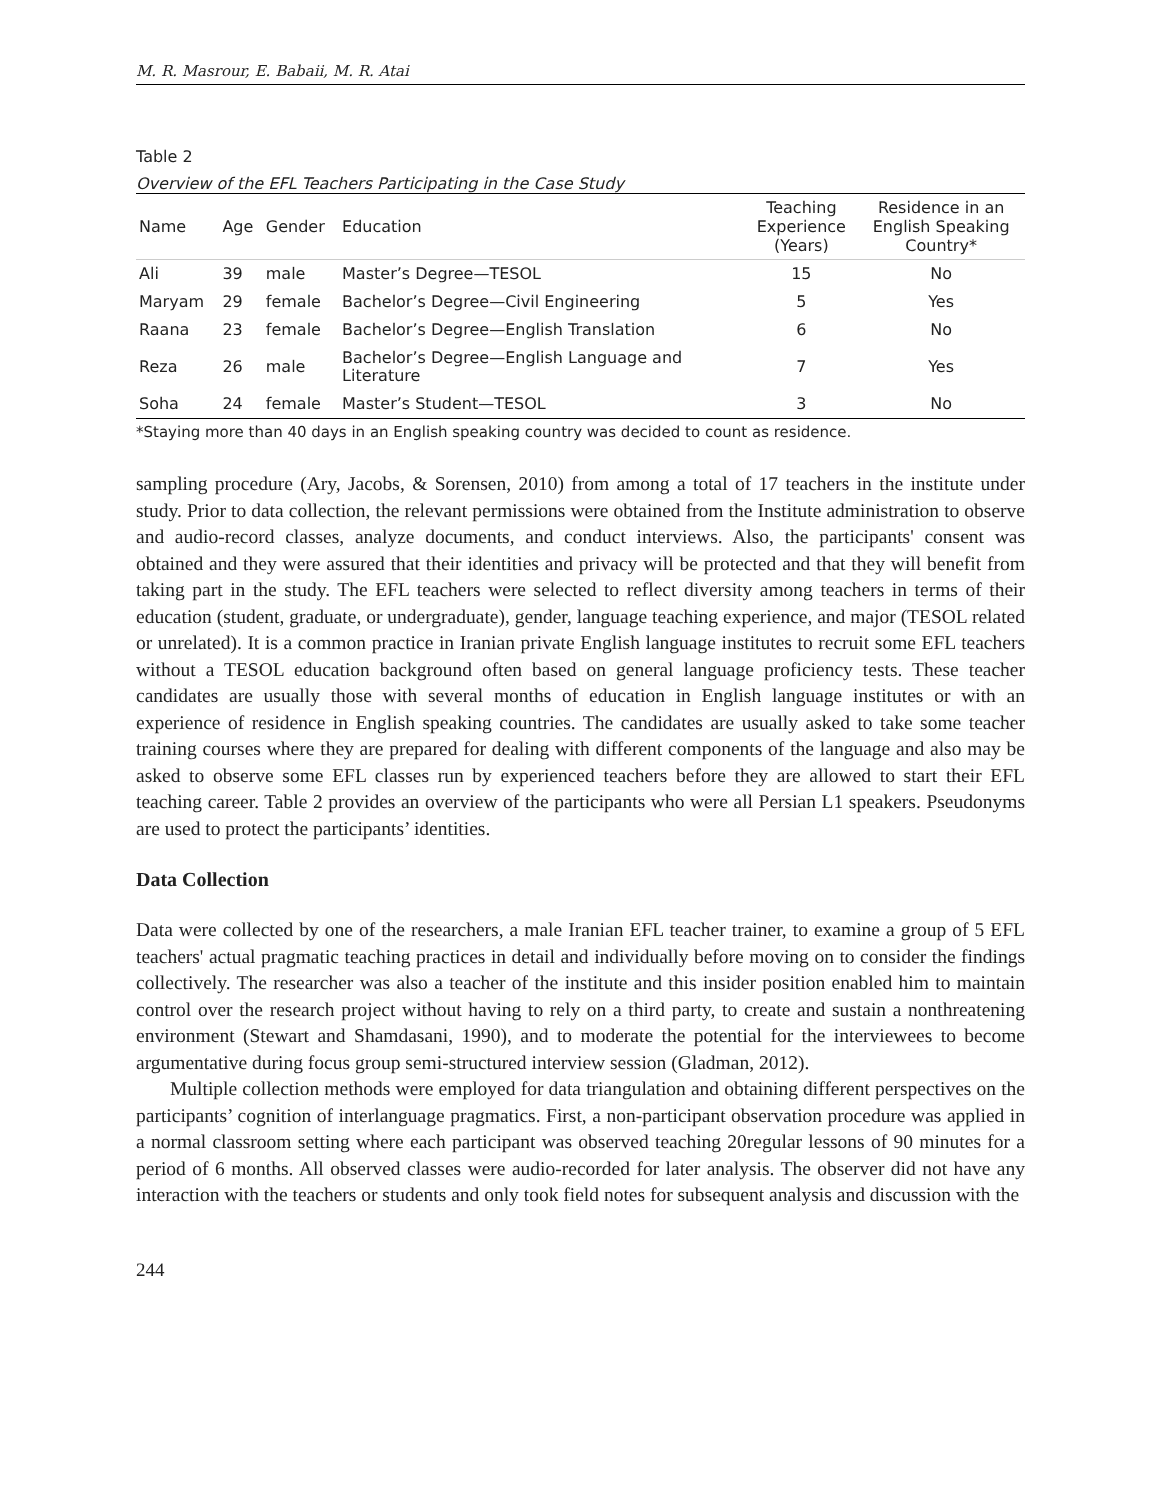M. R. Masrour, E. Babaii, M. R. Atai
Table 2
Overview of the EFL Teachers Participating in the Case Study
| Name | Age | Gender | Education | Teaching Experience (Years) | Residence in an English Speaking Country* |
| --- | --- | --- | --- | --- | --- |
| Ali | 39 | male | Master’s Degree—TESOL | 15 | No |
| Maryam | 29 | female | Bachelor’s Degree—Civil Engineering | 5 | Yes |
| Raana | 23 | female | Bachelor’s Degree—English Translation | 6 | No |
| Reza | 26 | male | Bachelor’s Degree—English Language and Literature | 7 | Yes |
| Soha | 24 | female | Master’s Student—TESOL | 3 | No |
*Staying more than 40 days in an English speaking country was decided to count as residence.
sampling procedure (Ary, Jacobs, & Sorensen, 2010) from among a total of 17 teachers in the institute under study. Prior to data collection, the relevant permissions were obtained from the Institute administration to observe and audio-record classes, analyze documents, and conduct interviews. Also, the participants' consent was obtained and they were assured that their identities and privacy will be protected and that they will benefit from taking part in the study. The EFL teachers were selected to reflect diversity among teachers in terms of their education (student, graduate, or undergraduate), gender, language teaching experience, and major (TESOL related or unrelated). It is a common practice in Iranian private English language institutes to recruit some EFL teachers without a TESOL education background often based on general language proficiency tests. These teacher candidates are usually those with several months of education in English language institutes or with an experience of residence in English speaking countries. The candidates are usually asked to take some teacher training courses where they are prepared for dealing with different components of the language and also may be asked to observe some EFL classes run by experienced teachers before they are allowed to start their EFL teaching career. Table 2 provides an overview of the participants who were all Persian L1 speakers. Pseudonyms are used to protect the participants’ identities.
Data Collection
Data were collected by one of the researchers, a male Iranian EFL teacher trainer, to examine a group of 5 EFL teachers' actual pragmatic teaching practices in detail and individually before moving on to consider the findings collectively. The researcher was also a teacher of the institute and this insider position enabled him to maintain control over the research project without having to rely on a third party, to create and sustain a nonthreatening environment (Stewart and Shamdasani, 1990), and to moderate the potential for the interviewees to become argumentative during focus group semi-structured interview session (Gladman, 2012).
Multiple collection methods were employed for data triangulation and obtaining different perspectives on the participants’ cognition of interlanguage pragmatics. First, a non-participant observation procedure was applied in a normal classroom setting where each participant was observed teaching 20regular lessons of 90 minutes for a period of 6 months. All observed classes were audio-recorded for later analysis. The observer did not have any interaction with the teachers or students and only took field notes for subsequent analysis and discussion with the
244